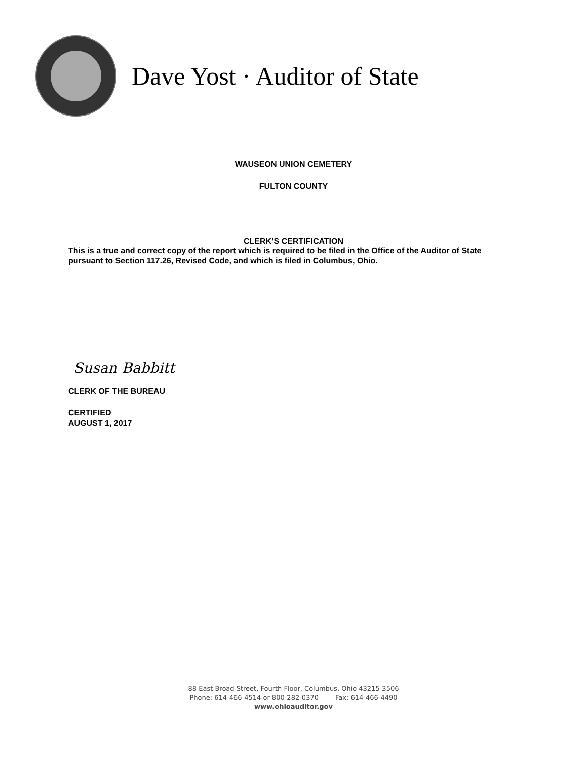Dave Yost · Auditor of State
WAUSEON UNION CEMETERY
FULTON COUNTY
CLERK’S CERTIFICATION
This is a true and correct copy of the report which is required to be filed in the Office of the Auditor of State pursuant to Section 117.26, Revised Code, and which is filed in Columbus, Ohio.
Susan Babbitt
CLERK OF THE BUREAU
CERTIFIED
AUGUST 1, 2017
88 East Broad Street, Fourth Floor, Columbus, Ohio 43215-3506
Phone: 614-466-4514 or 800-282-0370 Fax: 614-466-4490
www.ohioauditor.gov